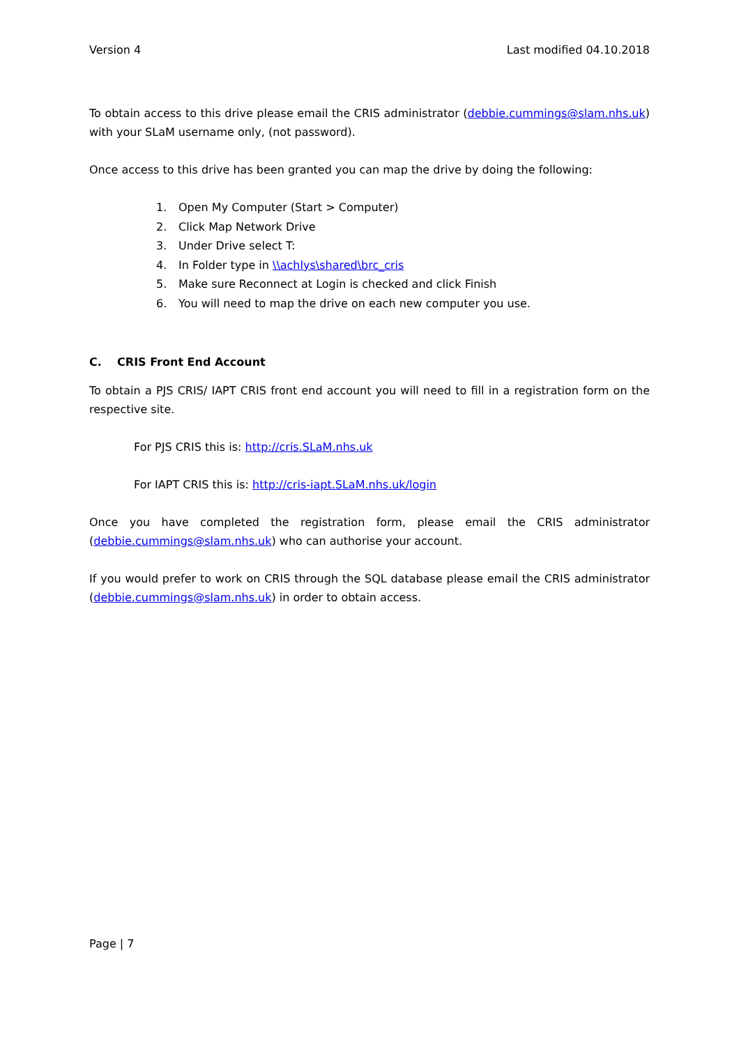Version 4 Last modified 04.10.2018
To obtain access to this drive please email the CRIS administrator (debbie.cummings@slam.nhs.uk) with your SLaM username only, (not password).
Once access to this drive has been granted you can map the drive by doing the following:
1. Open My Computer (Start > Computer)
2. Click Map Network Drive
3. Under Drive select T:
4. In Folder type in \\achlys\shared\brc_cris
5. Make sure Reconnect at Login is checked and click Finish
6. You will need to map the drive on each new computer you use.
C. CRIS Front End Account
To obtain a PJS CRIS/ IAPT CRIS front end account you will need to fill in a registration form on the respective site.
For PJS CRIS this is: http://cris.SLaM.nhs.uk
For IAPT CRIS this is: http://cris-iapt.SLaM.nhs.uk/login
Once you have completed the registration form, please email the CRIS administrator (debbie.cummings@slam.nhs.uk) who can authorise your account.
If you would prefer to work on CRIS through the SQL database please email the CRIS administrator (debbie.cummings@slam.nhs.uk) in order to obtain access.
Page | 7